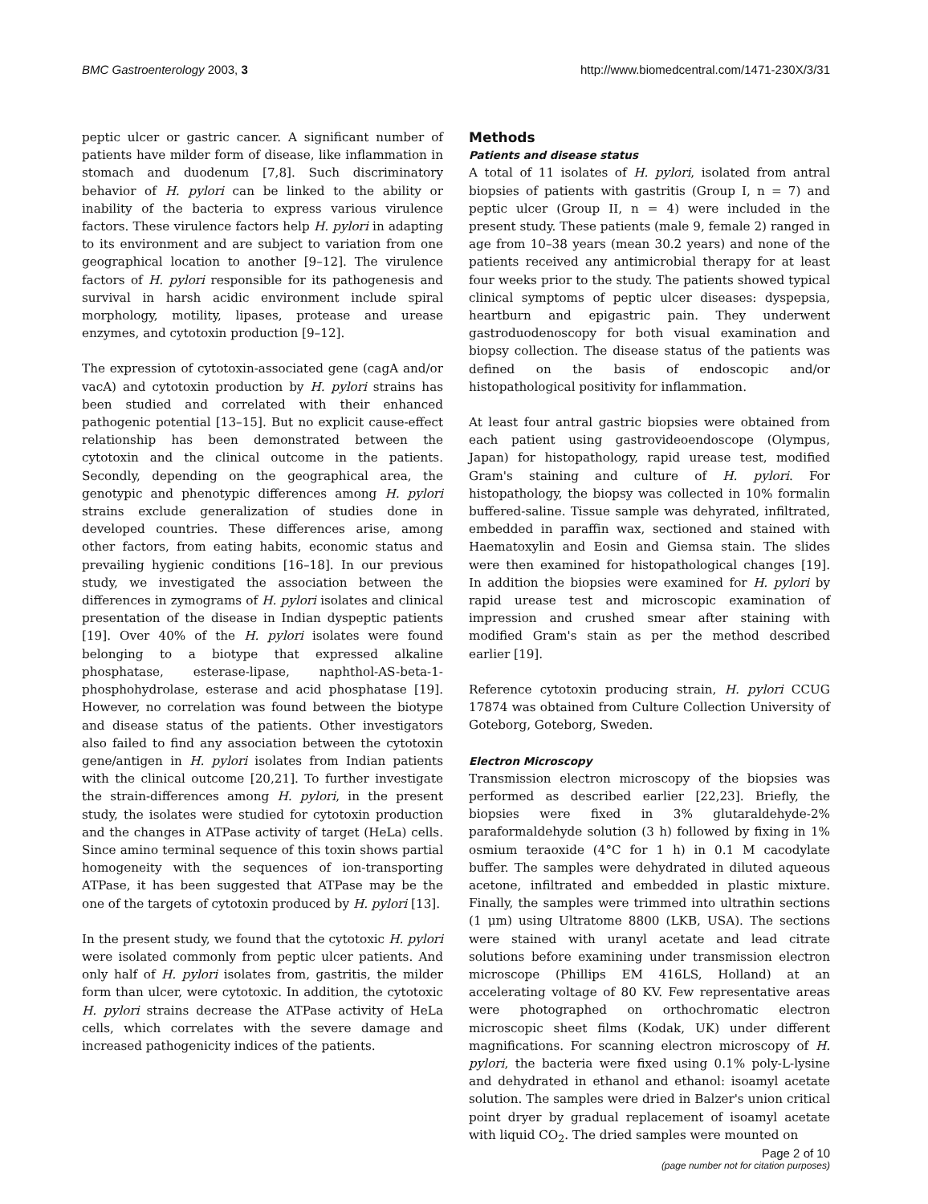BMC Gastroenterology 2003, 3 http://www.biomedcentral.com/1471-230X/3/31
peptic ulcer or gastric cancer. A significant number of patients have milder form of disease, like inflammation in stomach and duodenum [7,8]. Such discriminatory behavior of H. pylori can be linked to the ability or inability of the bacteria to express various virulence factors. These virulence factors help H. pylori in adapting to its environment and are subject to variation from one geographical location to another [9–12]. The virulence factors of H. pylori responsible for its pathogenesis and survival in harsh acidic environment include spiral morphology, motility, lipases, protease and urease enzymes, and cytotoxin production [9–12].
The expression of cytotoxin-associated gene (cagA and/or vacA) and cytotoxin production by H. pylori strains has been studied and correlated with their enhanced pathogenic potential [13–15]. But no explicit cause-effect relationship has been demonstrated between the cytotoxin and the clinical outcome in the patients. Secondly, depending on the geographical area, the genotypic and phenotypic differences among H. pylori strains exclude generalization of studies done in developed countries. These differences arise, among other factors, from eating habits, economic status and prevailing hygienic conditions [16–18]. In our previous study, we investigated the association between the differences in zymograms of H. pylori isolates and clinical presentation of the disease in Indian dyspeptic patients [19]. Over 40% of the H. pylori isolates were found belonging to a biotype that expressed alkaline phosphatase, esterase-lipase, naphthol-AS-beta-1-phosphohydrolase, esterase and acid phosphatase [19]. However, no correlation was found between the biotype and disease status of the patients. Other investigators also failed to find any association between the cytotoxin gene/antigen in H. pylori isolates from Indian patients with the clinical outcome [20,21]. To further investigate the strain-differences among H. pylori, in the present study, the isolates were studied for cytotoxin production and the changes in ATPase activity of target (HeLa) cells. Since amino terminal sequence of this toxin shows partial homogeneity with the sequences of ion-transporting ATPase, it has been suggested that ATPase may be the one of the targets of cytotoxin produced by H. pylori [13].
In the present study, we found that the cytotoxic H. pylori were isolated commonly from peptic ulcer patients. And only half of H. pylori isolates from, gastritis, the milder form than ulcer, were cytotoxic. In addition, the cytotoxic H. pylori strains decrease the ATPase activity of HeLa cells, which correlates with the severe damage and increased pathogenicity indices of the patients.
Methods
Patients and disease status
A total of 11 isolates of H. pylori, isolated from antral biopsies of patients with gastritis (Group I, n = 7) and peptic ulcer (Group II, n = 4) were included in the present study. These patients (male 9, female 2) ranged in age from 10–38 years (mean 30.2 years) and none of the patients received any antimicrobial therapy for at least four weeks prior to the study. The patients showed typical clinical symptoms of peptic ulcer diseases: dyspepsia, heartburn and epigastric pain. They underwent gastroduodenoscopy for both visual examination and biopsy collection. The disease status of the patients was defined on the basis of endoscopic and/or histopathological positivity for inflammation.
At least four antral gastric biopsies were obtained from each patient using gastrovideoendoscope (Olympus, Japan) for histopathology, rapid urease test, modified Gram's staining and culture of H. pylori. For histopathology, the biopsy was collected in 10% formalin buffered-saline. Tissue sample was dehyrated, infiltrated, embedded in paraffin wax, sectioned and stained with Haematoxylin and Eosin and Giemsa stain. The slides were then examined for histopathological changes [19]. In addition the biopsies were examined for H. pylori by rapid urease test and microscopic examination of impression and crushed smear after staining with modified Gram's stain as per the method described earlier [19].
Reference cytotoxin producing strain, H. pylori CCUG 17874 was obtained from Culture Collection University of Goteborg, Goteborg, Sweden.
Electron Microscopy
Transmission electron microscopy of the biopsies was performed as described earlier [22,23]. Briefly, the biopsies were fixed in 3% glutaraldehyde-2% paraformaldehyde solution (3 h) followed by fixing in 1% osmium teraoxide (4°C for 1 h) in 0.1 M cacodylate buffer. The samples were dehydrated in diluted aqueous acetone, infiltrated and embedded in plastic mixture. Finally, the samples were trimmed into ultrathin sections (1 μm) using Ultratome 8800 (LKB, USA). The sections were stained with uranyl acetate and lead citrate solutions before examining under transmission electron microscope (Phillips EM 416LS, Holland) at an accelerating voltage of 80 KV. Few representative areas were photographed on orthochromatic electron microscopic sheet films (Kodak, UK) under different magnifications. For scanning electron microscopy of H. pylori, the bacteria were fixed using 0.1% poly-L-lysine and dehydrated in ethanol and ethanol: isoamyl acetate solution. The samples were dried in Balzer's union critical point dryer by gradual replacement of isoamyl acetate with liquid CO<sub>2</sub>. The dried samples were mounted on
Page 2 of 10
(page number not for citation purposes)